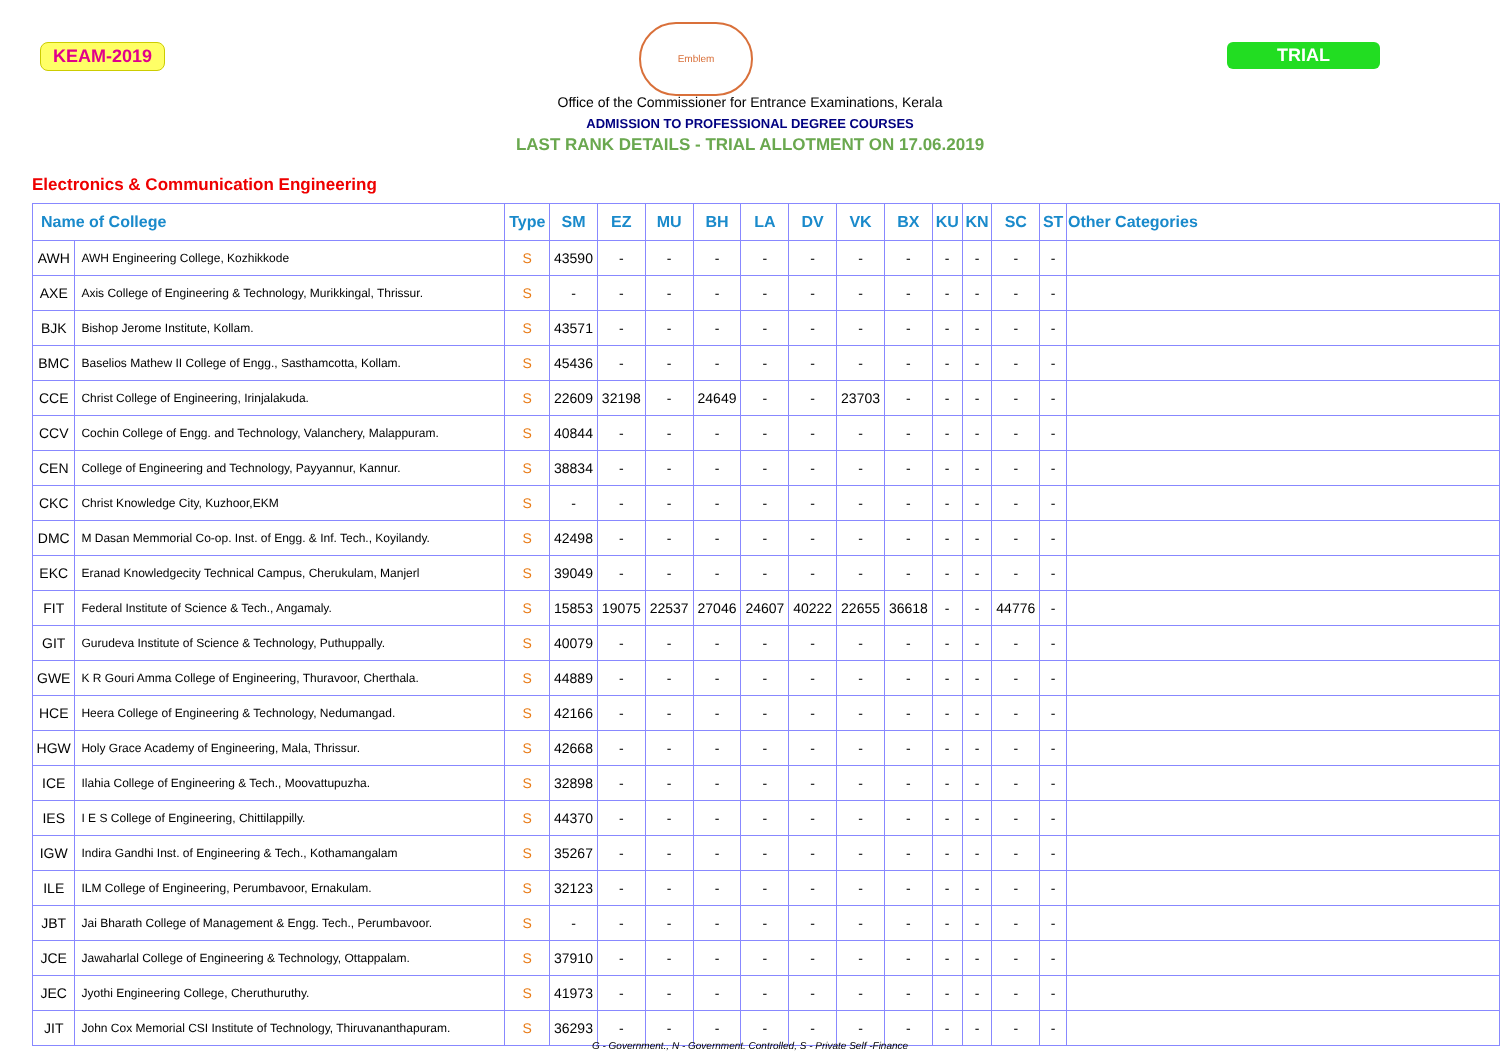KEAM-2019
Emblem
TRIAL
Office of the Commissioner for Entrance Examinations, Kerala
ADMISSION TO PROFESSIONAL DEGREE COURSES
LAST RANK DETAILS - TRIAL ALLOTMENT ON 17.06.2019
Electronics & Communication Engineering
| Name of College | | Type | SM | EZ | MU | BH | LA | DV | VK | BX | KU | KN | SC | ST | Other Categories |
| --- | --- | --- | --- | --- | --- | --- | --- | --- | --- | --- | --- | --- | --- | --- | --- |
| AWH | AWH Engineering College, Kozhikkode | S | 43590 | - | - | - | - | - | - | - | - | - | - | - | |
| AXE | Axis College of Engineering & Technology, Murikkingal, Thrissur. | S | - | - | - | - | - | - | - | - | - | - | - | - | |
| BJK | Bishop Jerome Institute, Kollam. | S | 43571 | - | - | - | - | - | - | - | - | - | - | - | |
| BMC | Baselios Mathew II College of Engg., Sasthamcotta, Kollam. | S | 45436 | - | - | - | - | - | - | - | - | - | - | - | |
| CCE | Christ College of Engineering, Irinjalakuda. | S | 22609 | 32198 | - | 24649 | - | - | 23703 | - | - | - | - | - | |
| CCV | Cochin College of Engg. and Technology, Valanchery, Malappuram. | S | 40844 | - | - | - | - | - | - | - | - | - | - | - | |
| CEN | College of Engineering and Technology, Payyannur, Kannur. | S | 38834 | - | - | - | - | - | - | - | - | - | - | - | |
| CKC | Christ Knowledge City, Kuzhoor,EKM | S | - | - | - | - | - | - | - | - | - | - | - | - | |
| DMC | M Dasan Memmorial Co-op. Inst. of Engg. & Inf. Tech., Koyilandy. | S | 42498 | - | - | - | - | - | - | - | - | - | - | - | |
| EKC | Eranad Knowledgecity Technical Campus, Cherukulam, Manjerl | S | 39049 | - | - | - | - | - | - | - | - | - | - | - | |
| FIT | Federal Institute of Science & Tech., Angamaly. | S | 15853 | 19075 | 22537 | 27046 | 24607 | 40222 | 22655 | 36618 | - | - | 44776 | - | |
| GIT | Gurudeva Institute of Science & Technology, Puthuppally. | S | 40079 | - | - | - | - | - | - | - | - | - | - | - | |
| GWE | K R Gouri Amma College of Engineering, Thuravoor, Cherthala. | S | 44889 | - | - | - | - | - | - | - | - | - | - | - | |
| HCE | Heera College of Engineering & Technology, Nedumangad. | S | 42166 | - | - | - | - | - | - | - | - | - | - | - | |
| HGW | Holy Grace Academy of Engineering, Mala, Thrissur. | S | 42668 | - | - | - | - | - | - | - | - | - | - | - | |
| ICE | Ilahia College of Engineering & Tech., Moovattupuzha. | S | 32898 | - | - | - | - | - | - | - | - | - | - | - | |
| IES | I E S College of Engineering, Chittilappilly. | S | 44370 | - | - | - | - | - | - | - | - | - | - | - | |
| IGW | Indira Gandhi Inst. of Engineering & Tech., Kothamangalam | S | 35267 | - | - | - | - | - | - | - | - | - | - | - | |
| ILE | ILM College of Engineering, Perumbavoor, Ernakulam. | S | 32123 | - | - | - | - | - | - | - | - | - | - | - | |
| JBT | Jai Bharath College of Management & Engg. Tech., Perumbavoor. | S | - | - | - | - | - | - | - | - | - | - | - | - | |
| JCE | Jawaharlal College of Engineering & Technology, Ottappalam. | S | 37910 | - | - | - | - | - | - | - | - | - | - | - | |
| JEC | Jyothi Engineering College, Cheruthuruthy. | S | 41973 | - | - | - | - | - | - | - | - | - | - | - | |
| JIT | John Cox Memorial CSI Institute of Technology, Thiruvananthapuram. | S | 36293 | - | - | - | - | - | - | - | - | - | - | - | |
G - Government., N - Government. Controlled, S - Private Self -Finance